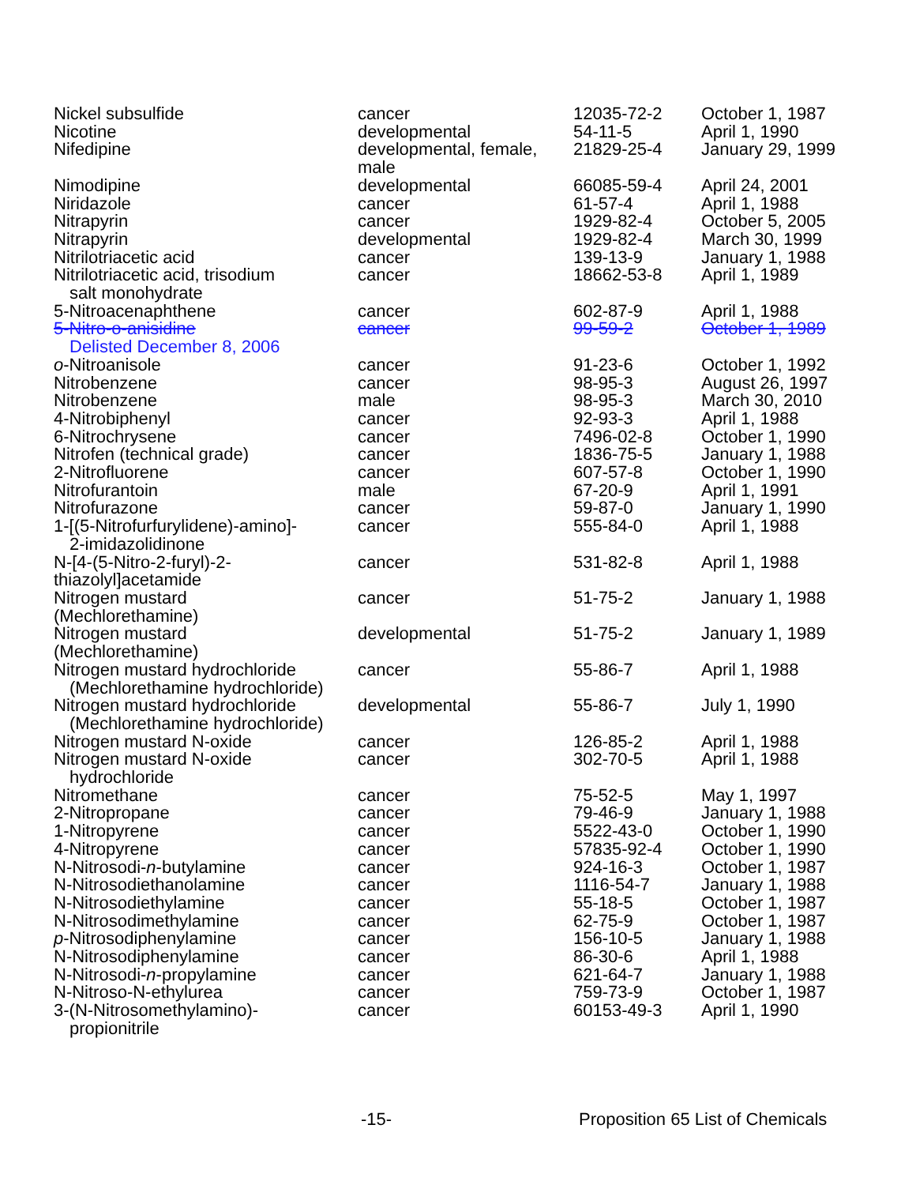| Nickel subsulfide | cancer | 12035-72-2 | October 1, 1987 |
| Nicotine | developmental | 54-11-5 | April 1, 1990 |
| Nifedipine | developmental, female, male | 21829-25-4 | January 29, 1999 |
| Nimodipine | developmental | 66085-59-4 | April 24, 2001 |
| Niridazole | cancer | 61-57-4 | April 1, 1988 |
| Nitrapyrin | cancer | 1929-82-4 | October 5, 2005 |
| Nitrapyrin | developmental | 1929-82-4 | March 30, 1999 |
| Nitrilotriacetic acid | cancer | 139-13-9 | January 1, 1988 |
| Nitrilotriacetic acid, trisodium salt monohydrate | cancer | 18662-53-8 | April 1, 1989 |
| 5-Nitroacenaphthene | cancer | 602-87-9 | April 1, 1988 |
| 5-Nitro-o-anisidine Delisted December 8, 2006 | cancer | 99-59-2 | October 1, 1989 |
| o -Nitroanisole | cancer | 91-23-6 | October 1, 1992 |
| Nitrobenzene | cancer | 98-95-3 | August 26, 1997 |
| Nitrobenzene | male | 98-95-3 | March 30, 2010 |
| 4-Nitrobiphenyl | cancer | 92-93-3 | April 1, 1988 |
| 6-Nitrochrysene | cancer | 7496-02-8 | October 1, 1990 |
| Nitrofen (technical grade) | cancer | 1836-75-5 | January 1, 1988 |
| 2-Nitrofluorene | cancer | 607-57-8 | October 1, 1990 |
| Nitrofurantoin | male | 67-20-9 | April 1, 1991 |
| Nitrofurazone | cancer | 59-87-0 | January 1, 1990 |
| 1-[(5-Nitrofurfurylidene)-amino]- 2-imidazolidinone | cancer | 555-84-0 | April 1, 1988 |
| N-[4-(5-Nitro-2-furyl)-2- thiazolyl]acetamide | cancer | 531-82-8 | April 1, 1988 |
| Nitrogen mustard (Mechlorethamine) | cancer | 51-75-2 | January 1, 1988 |
| Nitrogen mustard (Mechlorethamine) | developmental | 51-75-2 | January 1, 1989 |
| Nitrogen mustard hydrochloride (Mechlorethamine hydrochloride) | cancer | 55-86-7 | April 1, 1988 |
| Nitrogen mustard hydrochloride (Mechlorethamine hydrochloride) | developmental | 55-86-7 | July 1, 1990 |
| Nitrogen mustard N-oxide | cancer | 126-85-2 | April 1, 1988 |
| Nitrogen mustard N-oxide hydrochloride | cancer | 302-70-5 | April 1, 1988 |
| Nitromethane | cancer | 75-52-5 | May 1, 1997 |
| 2-Nitropropane | cancer | 79-46-9 | January 1, 1988 |
| 1-Nitropyrene | cancer | 5522-43-0 | October 1, 1990 |
| 4-Nitropyrene | cancer | 57835-92-4 | October 1, 1990 |
| N-Nitrosodi- n -butylamine | cancer | 924-16-3 | October 1, 1987 |
| N-Nitrosodiethanolamine | cancer | 1116-54-7 | January 1, 1988 |
| N-Nitrosodiethylamine | cancer | 55-18-5 | October 1, 1987 |
| N-Nitrosodimethylamine | cancer | 62-75-9 | October 1, 1987 |
| p -Nitrosodiphenylamine | cancer | 156-10-5 | January 1, 1988 |
| N-Nitrosodiphenylamine | cancer | 86-30-6 | April 1, 1988 |
| N-Nitrosodi- n -propylamine | cancer | 621-64-7 | January 1, 1988 |
| N-Nitroso-N-ethylurea | cancer | 759-73-9 | October 1, 1987 |
| 3-(N-Nitrosomethylamino)- propionitrile | cancer | 60153-49-3 | April 1, 1990 |
-15- Proposition 65 List of Chemicals